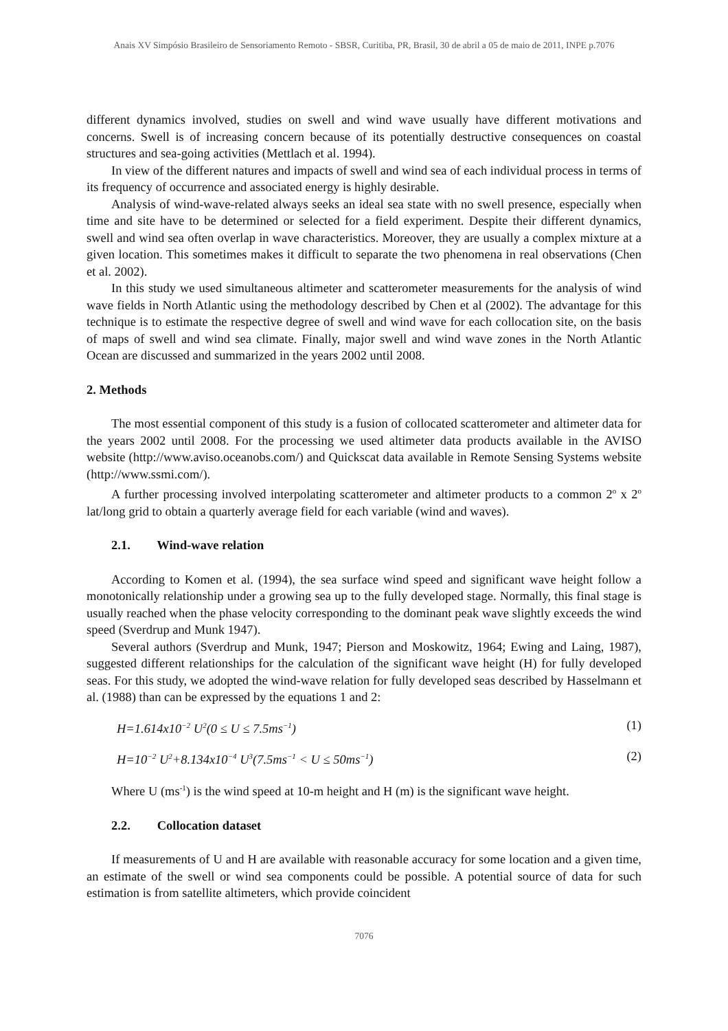Anais XV Simpósio Brasileiro de Sensoriamento Remoto - SBSR, Curitiba, PR, Brasil, 30 de abril a 05 de maio de 2011, INPE p.7076
different dynamics involved, studies on swell and wind wave usually have different motivations and concerns. Swell is of increasing concern because of its potentially destructive consequences on coastal structures and sea-going activities (Mettlach et al. 1994).
In view of the different natures and impacts of swell and wind sea of each individual process in terms of its frequency of occurrence and associated energy is highly desirable.
Analysis of wind-wave-related always seeks an ideal sea state with no swell presence, especially when time and site have to be determined or selected for a field experiment. Despite their different dynamics, swell and wind sea often overlap in wave characteristics. Moreover, they are usually a complex mixture at a given location. This sometimes makes it difficult to separate the two phenomena in real observations (Chen et al. 2002).
In this study we used simultaneous altimeter and scatterometer measurements for the analysis of wind wave fields in North Atlantic using the methodology described by Chen et al (2002). The advantage for this technique is to estimate the respective degree of swell and wind wave for each collocation site, on the basis of maps of swell and wind sea climate. Finally, major swell and wind wave zones in the North Atlantic Ocean are discussed and summarized in the years 2002 until 2008.
2. Methods
The most essential component of this study is a fusion of collocated scatterometer and altimeter data for the years 2002 until 2008. For the processing we used altimeter data products available in the AVISO website (http://www.aviso.oceanobs.com/) and Quickscat data available in Remote Sensing Systems website (http://www.ssmi.com/).
A further processing involved interpolating scatterometer and altimeter products to a common 2<sup>o</sup> x 2<sup>o</sup> lat/long grid to obtain a quarterly average field for each variable (wind and waves).
2.1. Wind-wave relation
According to Komen et al. (1994), the sea surface wind speed and significant wave height follow a monotonically relationship under a growing sea up to the fully developed stage. Normally, this final stage is usually reached when the phase velocity corresponding to the dominant peak wave slightly exceeds the wind speed (Sverdrup and Munk 1947).
Several authors (Sverdrup and Munk, 1947; Pierson and Moskowitz, 1964; Ewing and Laing, 1987), suggested different relationships for the calculation of the significant wave height (H) for fully developed seas. For this study, we adopted the wind-wave relation for fully developed seas described by Hasselmann et al. (1988) than can be expressed by the equations 1 and 2:
H=1.614x10<sup>−2</sup> U<sup>2</sup>(0 ≤ U ≤ 7.5ms<sup>−1</sup>) (1)
H=10<sup>−2</sup> U<sup>2</sup>+8.134x10<sup>−4</sup> U<sup>3</sup>(7.5ms<sup>−1</sup> < U ≤ 50ms<sup>−1</sup>) (2)
Where U (ms<sup>-1</sup>) is the wind speed at 10-m height and H (m) is the significant wave height.
2.2. Collocation dataset
If measurements of U and H are available with reasonable accuracy for some location and a given time, an estimate of the swell or wind sea components could be possible. A potential source of data for such estimation is from satellite altimeters, which provide coincident
7076